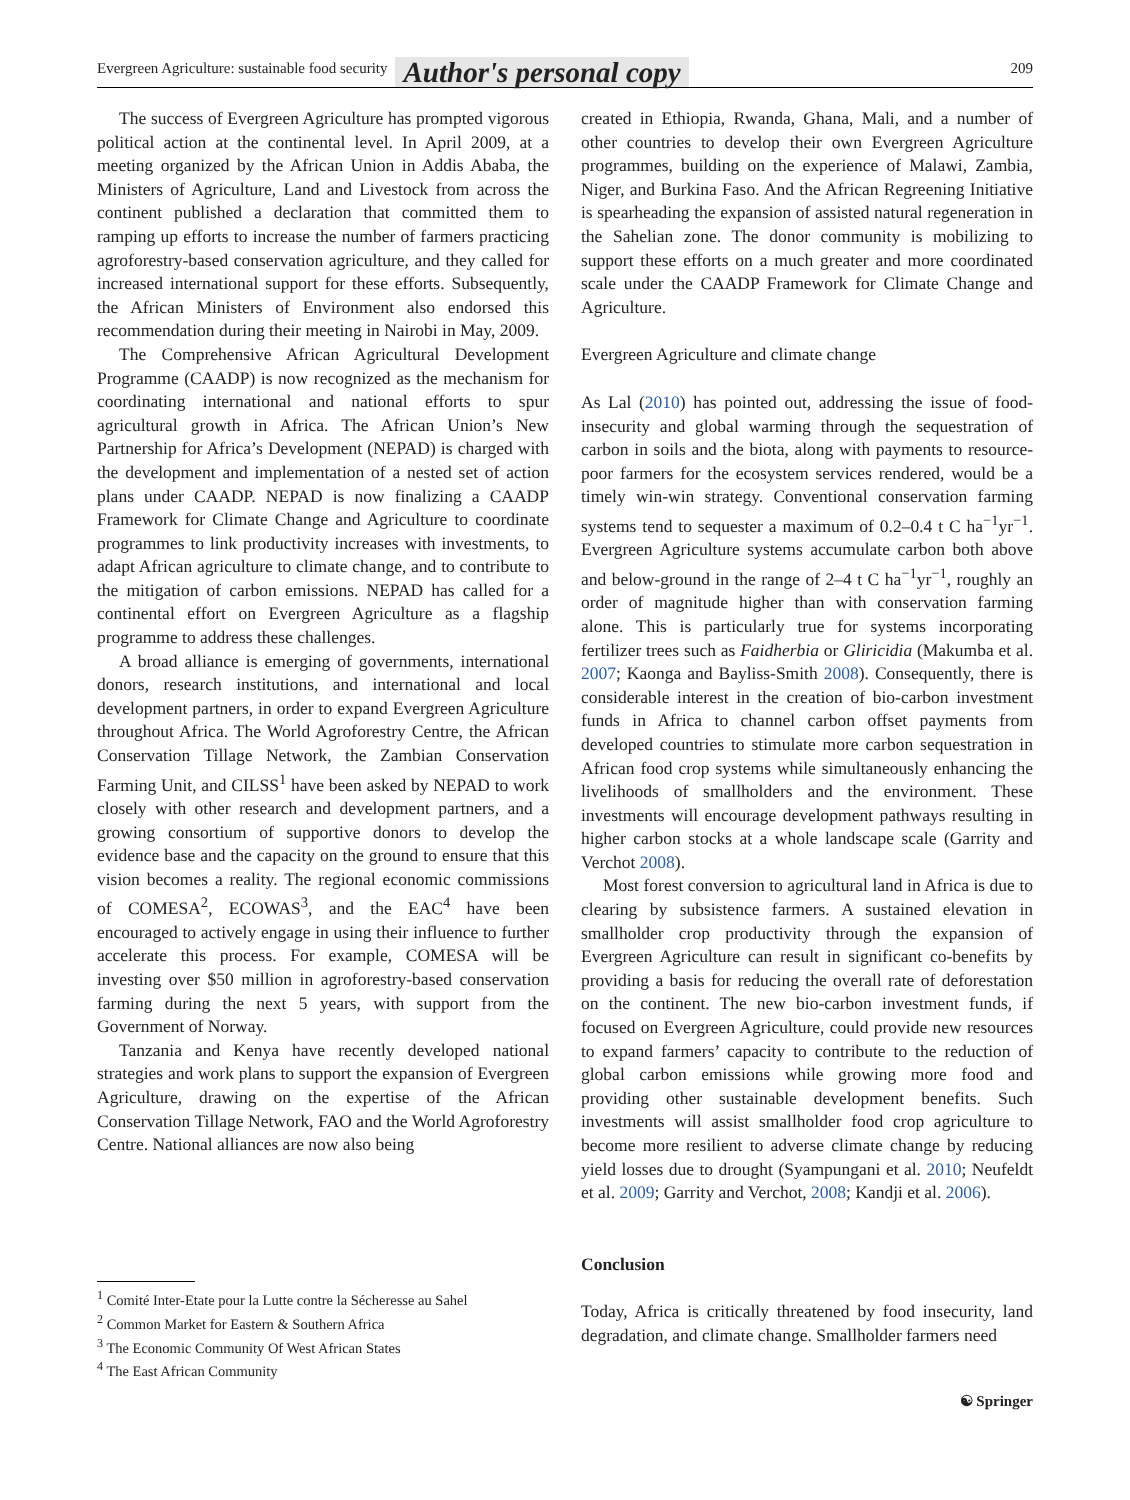Evergreen Agriculture: sustainable food security Author's personal copy 209
The success of Evergreen Agriculture has prompted vigorous political action at the continental level. In April 2009, at a meeting organized by the African Union in Addis Ababa, the Ministers of Agriculture, Land and Livestock from across the continent published a declaration that committed them to ramping up efforts to increase the number of farmers practicing agroforestry-based conservation agriculture, and they called for increased international support for these efforts. Subsequently, the African Ministers of Environment also endorsed this recommendation during their meeting in Nairobi in May, 2009.
The Comprehensive African Agricultural Development Programme (CAADP) is now recognized as the mechanism for coordinating international and national efforts to spur agricultural growth in Africa. The African Union’s New Partnership for Africa’s Development (NEPAD) is charged with the development and implementation of a nested set of action plans under CAADP. NEPAD is now finalizing a CAADP Framework for Climate Change and Agriculture to coordinate programmes to link productivity increases with investments, to adapt African agriculture to climate change, and to contribute to the mitigation of carbon emissions. NEPAD has called for a continental effort on Evergreen Agriculture as a flagship programme to address these challenges.
A broad alliance is emerging of governments, international donors, research institutions, and international and local development partners, in order to expand Evergreen Agriculture throughout Africa. The World Agroforestry Centre, the African Conservation Tillage Network, the Zambian Conservation Farming Unit, and CILSS<sup>1</sup> have been asked by NEPAD to work closely with other research and development partners, and a growing consortium of supportive donors to develop the evidence base and the capacity on the ground to ensure that this vision becomes a reality. The regional economic commissions of COMESA<sup>2</sup>, ECOWAS<sup>3</sup>, and the EAC<sup>4</sup> have been encouraged to actively engage in using their influence to further accelerate this process. For example, COMESA will be investing over $50 million in agroforestry-based conservation farming during the next 5 years, with support from the Government of Norway.
Tanzania and Kenya have recently developed national strategies and work plans to support the expansion of Evergreen Agriculture, drawing on the expertise of the African Conservation Tillage Network, FAO and the World Agroforestry Centre. National alliances are now also being
<sup>1</sup> Comité Inter-Etate pour la Lutte contre la Sécheresse au Sahel
<sup>2</sup> Common Market for Eastern & Southern Africa
<sup>3</sup> The Economic Community Of West African States
<sup>4</sup> The East African Community
created in Ethiopia, Rwanda, Ghana, Mali, and a number of other countries to develop their own Evergreen Agriculture programmes, building on the experience of Malawi, Zambia, Niger, and Burkina Faso. And the African Regreening Initiative is spearheading the expansion of assisted natural regeneration in the Sahelian zone. The donor community is mobilizing to support these efforts on a much greater and more coordinated scale under the CAADP Framework for Climate Change and Agriculture.
Evergreen Agriculture and climate change
As Lal (2010) has pointed out, addressing the issue of food-insecurity and global warming through the sequestration of carbon in soils and the biota, along with payments to resource-poor farmers for the ecosystem services rendered, would be a timely win-win strategy. Conventional conservation farming systems tend to sequester a maximum of 0.2–0.4 t C ha<sup>−1</sup>yr<sup>−1</sup>. Evergreen Agriculture systems accumulate carbon both above and below-ground in the range of 2–4 t C ha<sup>−1</sup>yr<sup>−1</sup>, roughly an order of magnitude higher than with conservation farming alone. This is particularly true for systems incorporating fertilizer trees such as Faidherbia or Gliricidia (Makumba et al. 2007; Kaonga and Bayliss-Smith 2008). Consequently, there is considerable interest in the creation of bio-carbon investment funds in Africa to channel carbon offset payments from developed countries to stimulate more carbon sequestration in African food crop systems while simultaneously enhancing the livelihoods of smallholders and the environment. These investments will encourage development pathways resulting in higher carbon stocks at a whole landscape scale (Garrity and Verchot 2008).
Most forest conversion to agricultural land in Africa is due to clearing by subsistence farmers. A sustained elevation in smallholder crop productivity through the expansion of Evergreen Agriculture can result in significant co-benefits by providing a basis for reducing the overall rate of deforestation on the continent. The new bio-carbon investment funds, if focused on Evergreen Agriculture, could provide new resources to expand farmers’ capacity to contribute to the reduction of global carbon emissions while growing more food and providing other sustainable development benefits. Such investments will assist smallholder food crop agriculture to become more resilient to adverse climate change by reducing yield losses due to drought (Syampungani et al. 2010; Neufeldt et al. 2009; Garrity and Verchot, 2008; Kandji et al. 2006).
Conclusion
Today, Africa is critically threatened by food insecurity, land degradation, and climate change. Smallholder farmers need
☯ Springer